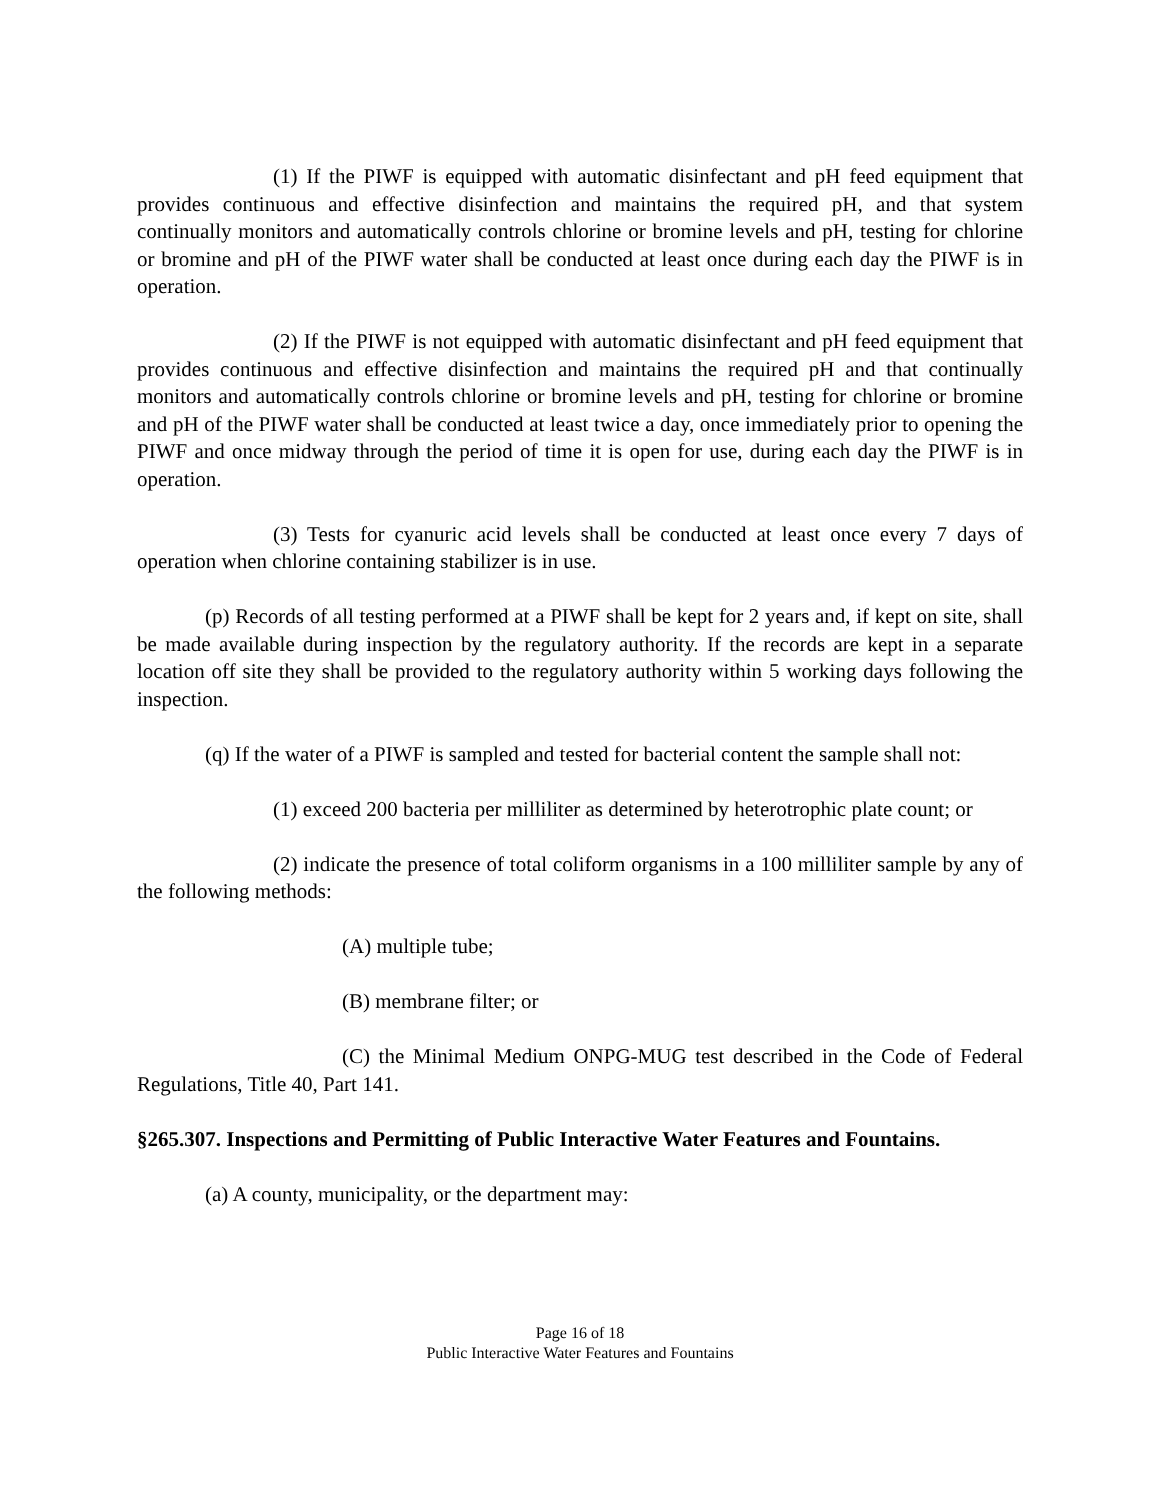(1) If the PIWF is equipped with automatic disinfectant and pH feed equipment that provides continuous and effective disinfection and maintains the required pH, and that system continually monitors and automatically controls chlorine or bromine levels and pH, testing for chlorine or bromine and pH of the PIWF water shall be conducted at least once during each day the PIWF is in operation.
(2) If the PIWF is not equipped with automatic disinfectant and pH feed equipment that provides continuous and effective disinfection and maintains the required pH and that continually monitors and automatically controls chlorine or bromine levels and pH, testing for chlorine or bromine and pH of the PIWF water shall be conducted at least twice a day, once immediately prior to opening the PIWF and once midway through the period of time it is open for use, during each day the PIWF is in operation.
(3) Tests for cyanuric acid levels shall be conducted at least once every 7 days of operation when chlorine containing stabilizer is in use.
(p) Records of all testing performed at a PIWF shall be kept for 2 years and, if kept on site, shall be made available during inspection by the regulatory authority. If the records are kept in a separate location off site they shall be provided to the regulatory authority within 5 working days following the inspection.
(q) If the water of a PIWF is sampled and tested for bacterial content the sample shall not:
(1) exceed 200 bacteria per milliliter as determined by heterotrophic plate count; or
(2) indicate the presence of total coliform organisms in a 100 milliliter sample by any of the following methods:
(A) multiple tube;
(B) membrane filter; or
(C) the Minimal Medium ONPG-MUG test described in the Code of Federal Regulations, Title 40, Part 141.
§265.307. Inspections and Permitting of Public Interactive Water Features and Fountains.
(a) A county, municipality, or the department may:
Page 16 of 18
Public Interactive Water Features and Fountains